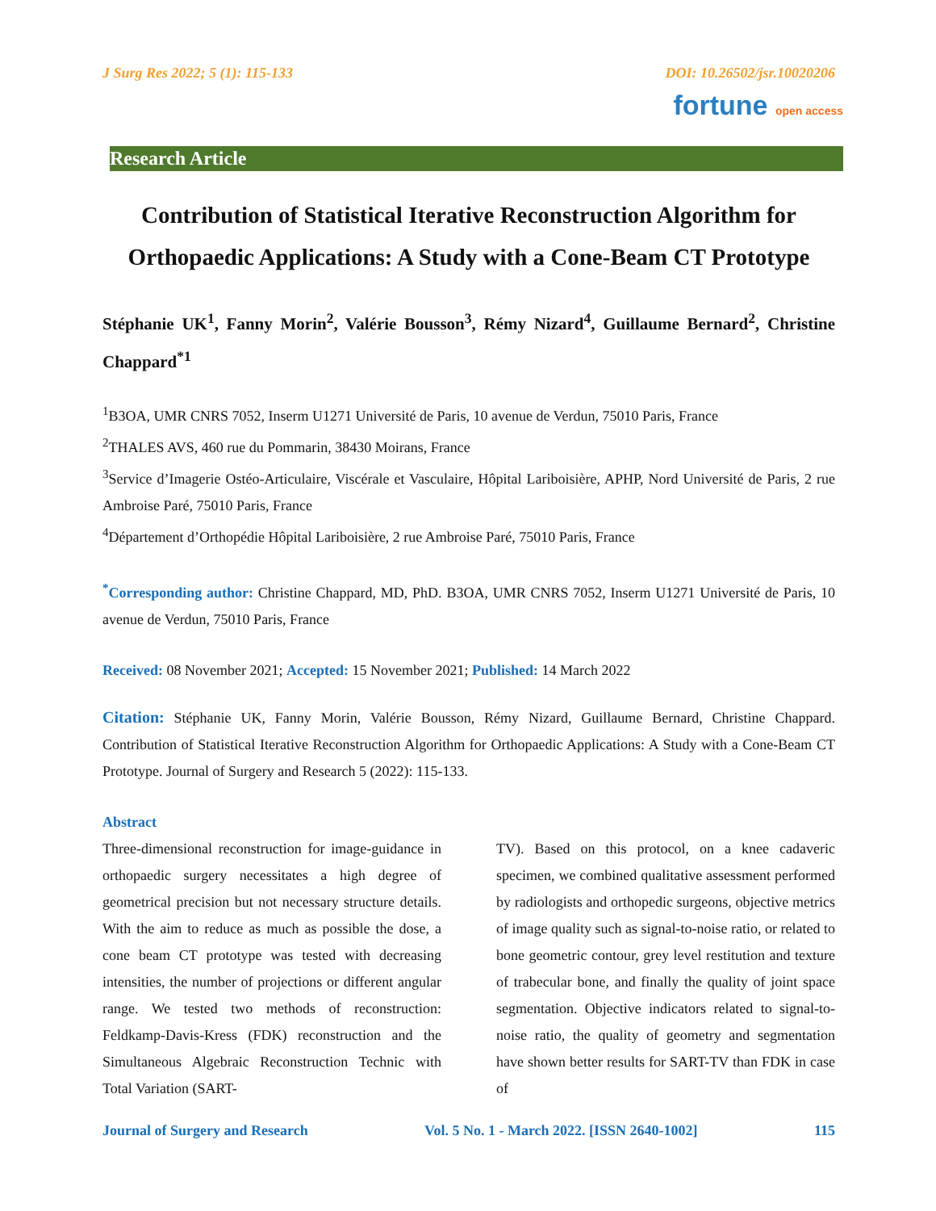J Surg Res 2022; 5 (1): 115-133 DOI: 10.26502/jsr.10020206
fortune open access
Research Article
Contribution of Statistical Iterative Reconstruction Algorithm for Orthopaedic Applications: A Study with a Cone-Beam CT Prototype
Stéphanie UK<sup>1</sup>, Fanny Morin<sup>2</sup>, Valérie Bousson<sup>3</sup>, Rémy Nizard<sup>4</sup>, Guillaume Bernard<sup>2</sup>, Christine Chappard<sup>*1</sup>
<sup>1</sup> B3OA, UMR CNRS 7052, Inserm U1271 Université de Paris, 10 avenue de Verdun, 75010 Paris, France
<sup>2</sup> THALES AVS, 460 rue du Pommarin, 38430 Moirans, France
<sup>3</sup> Service d’Imagerie Ostéo-Articulaire, Viscérale et Vasculaire, Hôpital Lariboisière, APHP, Nord Université de Paris, 2 rue Ambroise Paré, 75010 Paris, France
<sup>4</sup> Département d’Orthopédie Hôpital Lariboisière, 2 rue Ambroise Paré, 75010 Paris, France
<sup>*</sup> Corresponding author: Christine Chappard, MD, PhD. B3OA, UMR CNRS 7052, Inserm U1271 Université de Paris, 10 avenue de Verdun, 75010 Paris, France
Received: 08 November 2021; Accepted: 15 November 2021; Published: 14 March 2022
Citation: Stéphanie UK, Fanny Morin, Valérie Bousson, Rémy Nizard, Guillaume Bernard, Christine Chappard. Contribution of Statistical Iterative Reconstruction Algorithm for Orthopaedic Applications: A Study with a Cone-Beam CT Prototype. Journal of Surgery and Research 5 (2022): 115-133.
Abstract
Three-dimensional reconstruction for image-guidance in orthopaedic surgery necessitates a high degree of geometrical precision but not necessary structure details. With the aim to reduce as much as possible the dose, a cone beam CT prototype was tested with decreasing intensities, the number of projections or different angular range. We tested two methods of reconstruction: Feldkamp-Davis-Kress (FDK) reconstruction and the Simultaneous Algebraic Reconstruction Technic with Total Variation (SART-
TV). Based on this protocol, on a knee cadaveric specimen, we combined qualitative assessment performed by radiologists and orthopedic surgeons, objective metrics of image quality such as signal-to-noise ratio, or related to bone geometric contour, grey level restitution and texture of trabecular bone, and finally the quality of joint space segmentation. Objective indicators related to signal-to-noise ratio, the quality of geometry and segmentation have shown better results for SART-TV than FDK in case of
Journal of Surgery and Research Vol. 5 No. 1 - March 2022. [ISSN 2640-1002] 115